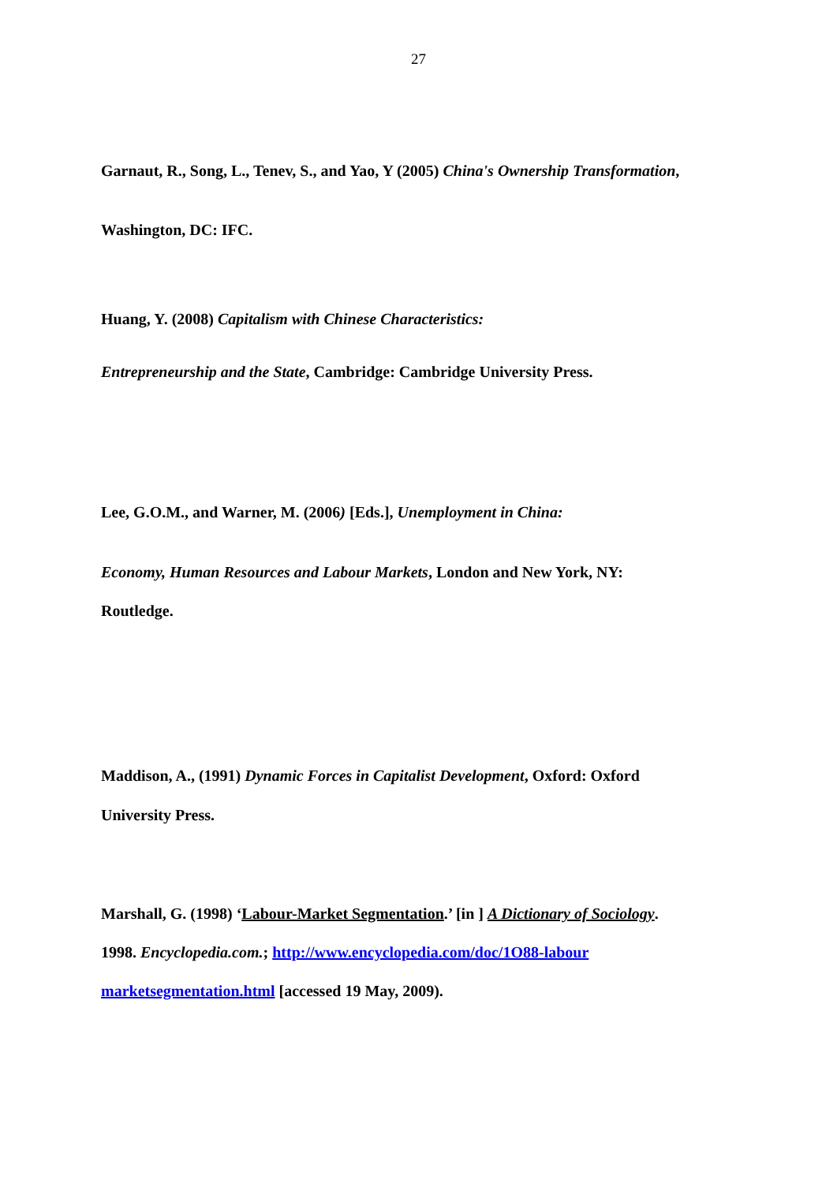27
Garnaut, R., Song, L., Tenev, S., and Yao, Y (2005) China's Ownership Transformation,
Washington, DC: IFC.
Huang, Y. (2008) Capitalism with Chinese Characteristics:
Entrepreneurship and the State, Cambridge: Cambridge University Press.
Lee, G.O.M., and Warner, M. (2006) [Eds.], Unemployment in China:
Economy, Human Resources and Labour Markets, London and New York, NY:
Routledge.
Maddison, A., (1991) Dynamic Forces in Capitalist Development, Oxford: Oxford
University Press.
Marshall, G. (1998) ‘Labour-Market Segmentation.’ [in ] A Dictionary of Sociology.
1998. Encyclopedia.com.; http://www.encyclopedia.com/doc/1O88-labour
marketsegmentation.html [accessed 19 May, 2009).